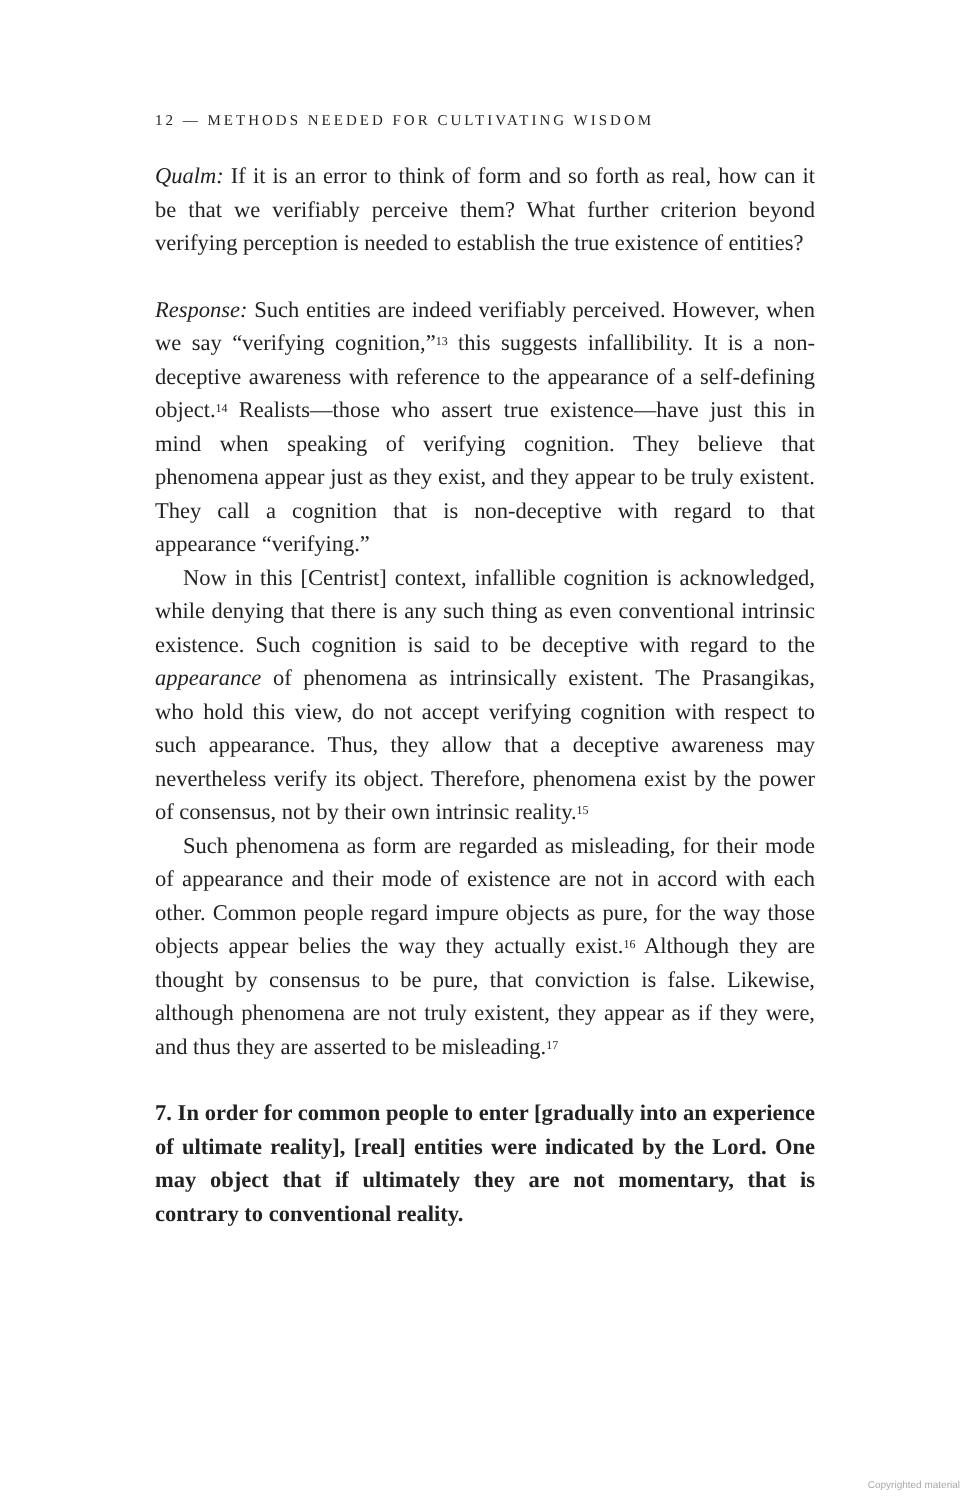12 — METHODS NEEDED FOR CULTIVATING WISDOM
Qualm: If it is an error to think of form and so forth as real, how can it be that we verifiably perceive them? What further criterion beyond verifying perception is needed to establish the true existence of entities?
Response: Such entities are indeed verifiably perceived. However, when we say “verifying cognition,”<sup>13</sup> this suggests infallibility. It is a non-deceptive awareness with reference to the appearance of a self-defining object.<sup>14</sup> Realists—those who assert true existence—have just this in mind when speaking of verifying cognition. They believe that phenomena appear just as they exist, and they appear to be truly existent. They call a cognition that is non-deceptive with regard to that appearance “verifying.”
Now in this [Centrist] context, infallible cognition is acknowledged, while denying that there is any such thing as even conventional intrinsic existence. Such cognition is said to be deceptive with regard to the appearance of phenomena as intrinsically existent. The Prasangikas, who hold this view, do not accept verifying cognition with respect to such appearance. Thus, they allow that a deceptive awareness may nevertheless verify its object. Therefore, phenomena exist by the power of consensus, not by their own intrinsic reality.<sup>15</sup>
Such phenomena as form are regarded as misleading, for their mode of appearance and their mode of existence are not in accord with each other. Common people regard impure objects as pure, for the way those objects appear belies the way they actually exist.<sup>16</sup> Although they are thought by consensus to be pure, that conviction is false. Likewise, although phenomena are not truly existent, they appear as if they were, and thus they are asserted to be misleading.<sup>17</sup>
7. In order for common people to enter [gradually into an experience of ultimate reality], [real] entities were indicated by the Lord. One may object that if ultimately they are not momentary, that is contrary to conventional reality.
Copyrighted material